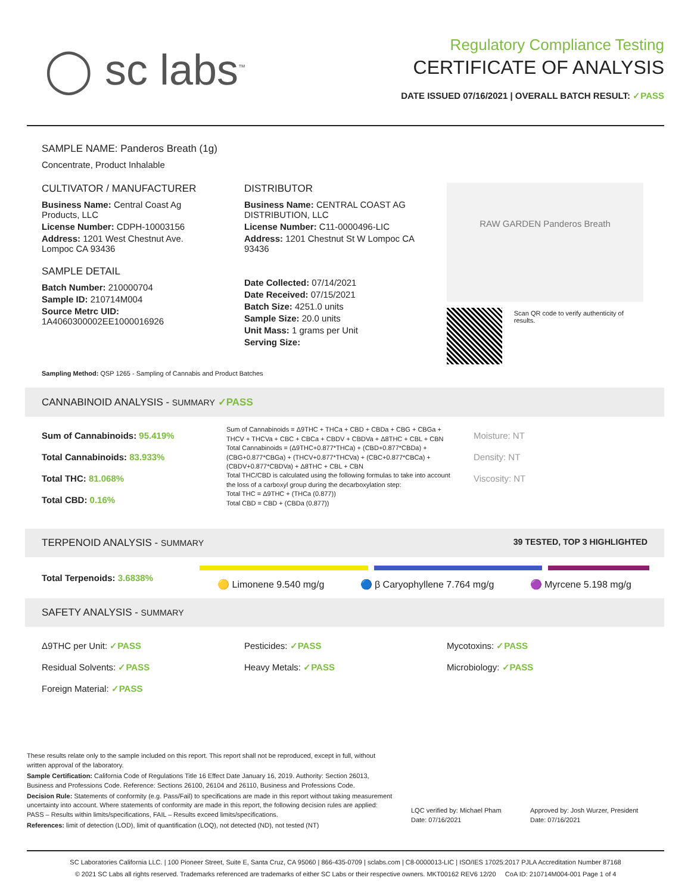◯ sc labs<sup>™</sup>
Regulatory Compliance Testing
CERTIFICATE OF ANALYSIS
DATE ISSUED 07/16/2021 | OVERALL BATCH RESULT: ✓PASS
SAMPLE NAME: Panderos Breath (1g)
Concentrate, Product Inhalable
CULTIVATOR / MANUFACTURER
Business Name: Central Coast Ag Products, LLC
License Number: CDPH-10003156
Address: 1201 West Chestnut Ave. Lompoc CA 93436
SAMPLE DETAIL
Batch Number: 210000704
Sample ID: 210714M004
Source Metrc UID: 1A4060300002EE1000016926
DISTRIBUTOR
Business Name: CENTRAL COAST AG DISTRIBUTION, LLC
License Number: C11-0000496-LIC
Address: 1201 Chestnut St W Lompoc CA 93436
Date Collected: 07/14/2021
Date Received: 07/15/2021
Batch Size: 4251.0 units
Sample Size: 20.0 units
Unit Mass: 1 grams per Unit
Serving Size:
RAW GARDEN Panderos Breath
Scan QR code to verify authenticity of results.
Sampling Method: QSP 1265 - Sampling of Cannabis and Product Batches
CANNABINOID ANALYSIS - SUMMARY ✓PASS
Sum of Cannabinoids: 95.419%
Total Cannabinoids: 83.933%
Total THC: 81.068%
Total CBD: 0.16%
Sum of Cannabinoids = Δ9THC + THCa + CBD + CBDa + CBG + CBGa + THCV + THCVa + CBC + CBCa + CBDV + CBDVa + Δ8THC + CBL + CBN
Total Cannabinoids = (Δ9THC+0.877*THCa) + (CBD+0.877*CBDa) + (CBG+0.877*CBGa) + (THCV+0.877*THCVa) + (CBC+0.877*CBCa) + (CBDV+0.877*CBDVa) + Δ8THC + CBL + CBN
Total THC/CBD is calculated using the following formulas to take into account the loss of a carboxyl group during the decarboxylation step:
Total THC = Δ9THC + (THCa (0.877))
Total CBD = CBD + (CBDa (0.877))
Moisture: NT
Density: NT
Viscosity: NT
TERPENOID ANALYSIS - SUMMARY 39 TESTED, TOP 3 HIGHLIGHTED
Total Terpenoids: 3.6838%
🟡 Limonene 9.540 mg/g 🔵 β Caryophyllene 7.764 mg/g 🟣 Myrcene 5.198 mg/g
SAFETY ANALYSIS - SUMMARY
Δ9THC per Unit: ✓PASS
Residual Solvents: ✓PASS
Foreign Material: ✓PASS
Pesticides: ✓PASS
Heavy Metals: ✓PASS
Mycotoxins: ✓PASS
Microbiology: ✓PASS
These results relate only to the sample included on this report. This report shall not be reproduced, except in full, without written approval of the laboratory.
Sample Certification: California Code of Regulations Title 16 Effect Date January 16, 2019. Authority: Section 26013, Business and Professions Code. Reference: Sections 26100, 26104 and 26110, Business and Professions Code.
Decision Rule: Statements of conformity (e.g. Pass/Fail) to specifications are made in this report without taking measurement uncertainty into account. Where statements of conformity are made in this report, the following decision rules are applied: PASS – Results within limits/specifications, FAIL – Results exceed limits/specifications.
References: limit of detection (LOD), limit of quantification (LOQ), not detected (ND), not tested (NT)
LQC verified by: Michael Pham
Date: 07/16/2021
Approved by: Josh Wurzer, President
Date: 07/16/2021
SC Laboratories California LLC. | 100 Pioneer Street, Suite E, Santa Cruz, CA 95060 | 866-435-0709 | sclabs.com | C8-0000013-LIC | ISO/IES 17025:2017 PJLA Accreditation Number 87168
© 2021 SC Labs all rights reserved. Trademarks referenced are trademarks of either SC Labs or their respective owners. MKT00162 REV6 12/20 CoA ID: 210714M004-001 Page 1 of 4